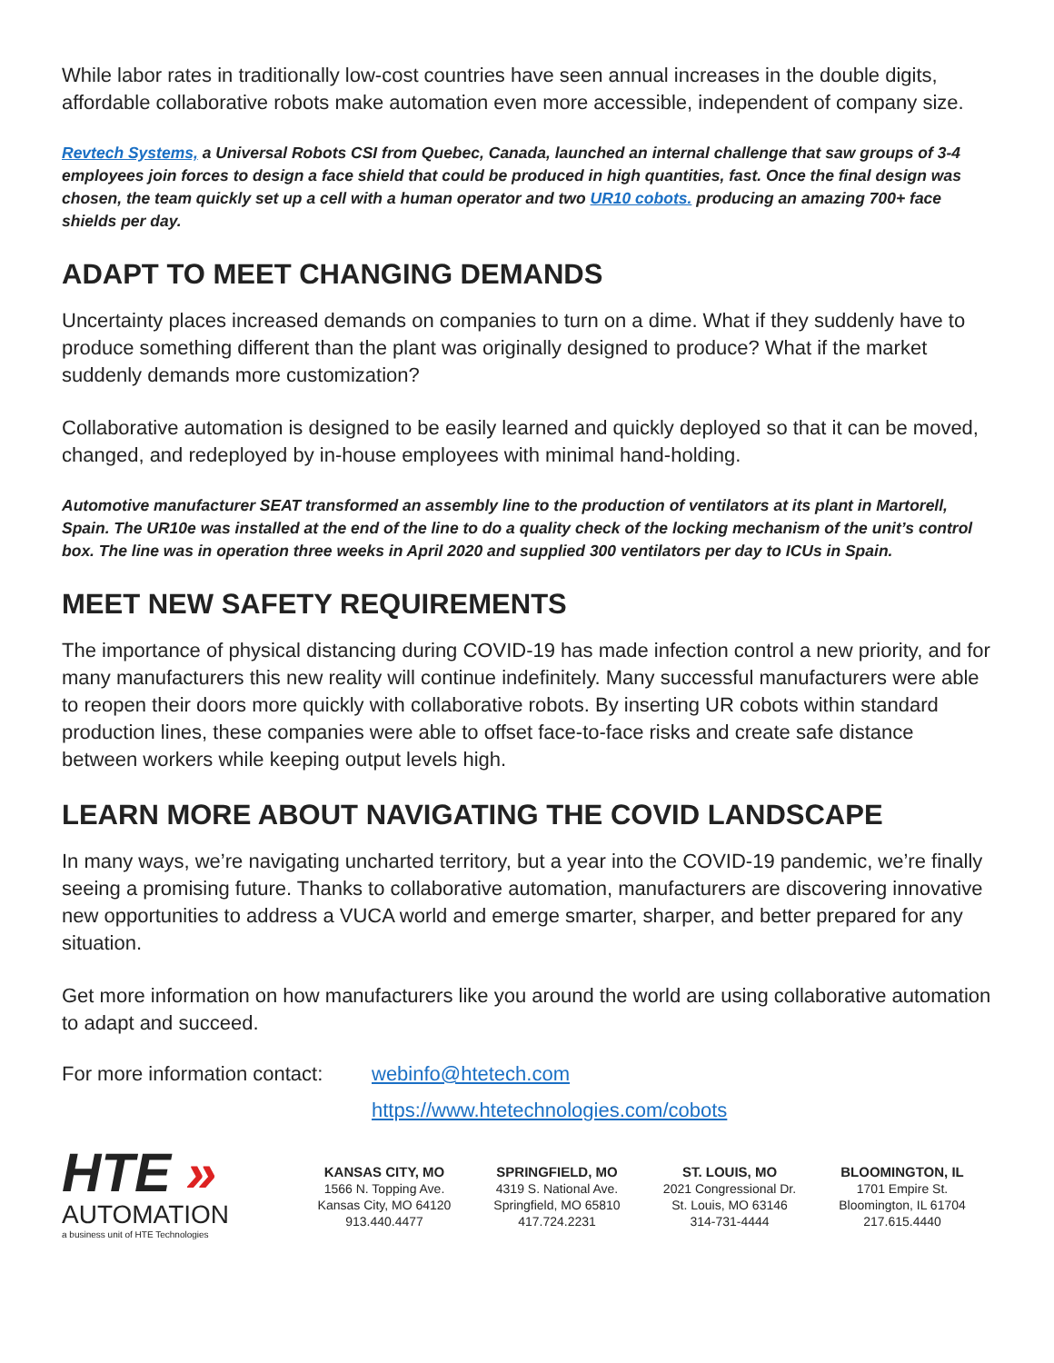While labor rates in traditionally low-cost countries have seen annual increases in the double digits, affordable collaborative robots make automation even more accessible, independent of company size.
Revtech Systems, a Universal Robots CSI from Quebec, Canada, launched an internal challenge that saw groups of 3-4 employees join forces to design a face shield that could be produced in high quantities, fast. Once the final design was chosen, the team quickly set up a cell with a human operator and two UR10 cobots. producing an amazing 700+ face shields per day.
ADAPT TO MEET CHANGING DEMANDS
Uncertainty places increased demands on companies to turn on a dime. What if they suddenly have to produce something different than the plant was originally designed to produce? What if the market suddenly demands more customization?
Collaborative automation is designed to be easily learned and quickly deployed so that it can be moved, changed, and redeployed by in-house employees with minimal hand-holding.
Automotive manufacturer SEAT transformed an assembly line to the production of ventilators at its plant in Martorell, Spain. The UR10e was installed at the end of the line to do a quality check of the locking mechanism of the unit’s control box. The line was in operation three weeks in April 2020 and supplied 300 ventilators per day to ICUs in Spain.
MEET NEW SAFETY REQUIREMENTS
The importance of physical distancing during COVID-19 has made infection control a new priority, and for many manufacturers this new reality will continue indefinitely. Many successful manufacturers were able to reopen their doors more quickly with collaborative robots. By inserting UR cobots within standard production lines, these companies were able to offset face-to-face risks and create safe distance between workers while keeping output levels high.
LEARN MORE ABOUT NAVIGATING THE COVID LANDSCAPE
In many ways, we’re navigating uncharted territory, but a year into the COVID-19 pandemic, we’re finally seeing a promising future. Thanks to collaborative automation, manufacturers are discovering innovative new opportunities to address a VUCA world and emerge smarter, sharper, and better prepared for any situation.
Get more information on how manufacturers like you around the world are using collaborative automation to adapt and succeed.
For more information contact:
webinfo@htetech.com
https://www.htetechnologies.com/cobots
HTE »
AUTOMATION
a business unit of HTE Technologies
KANSAS CITY, MO
1566 N. Topping Ave.
Kansas City, MO 64120
913.440.4477
SPRINGFIELD, MO
4319 S. National Ave.
Springfield, MO 65810
417.724.2231
ST. LOUIS, MO
2021 Congressional Dr.
St. Louis, MO 63146
314-731-4444
BLOOMINGTON, IL
1701 Empire St.
Bloomington, IL 61704
217.615.4440